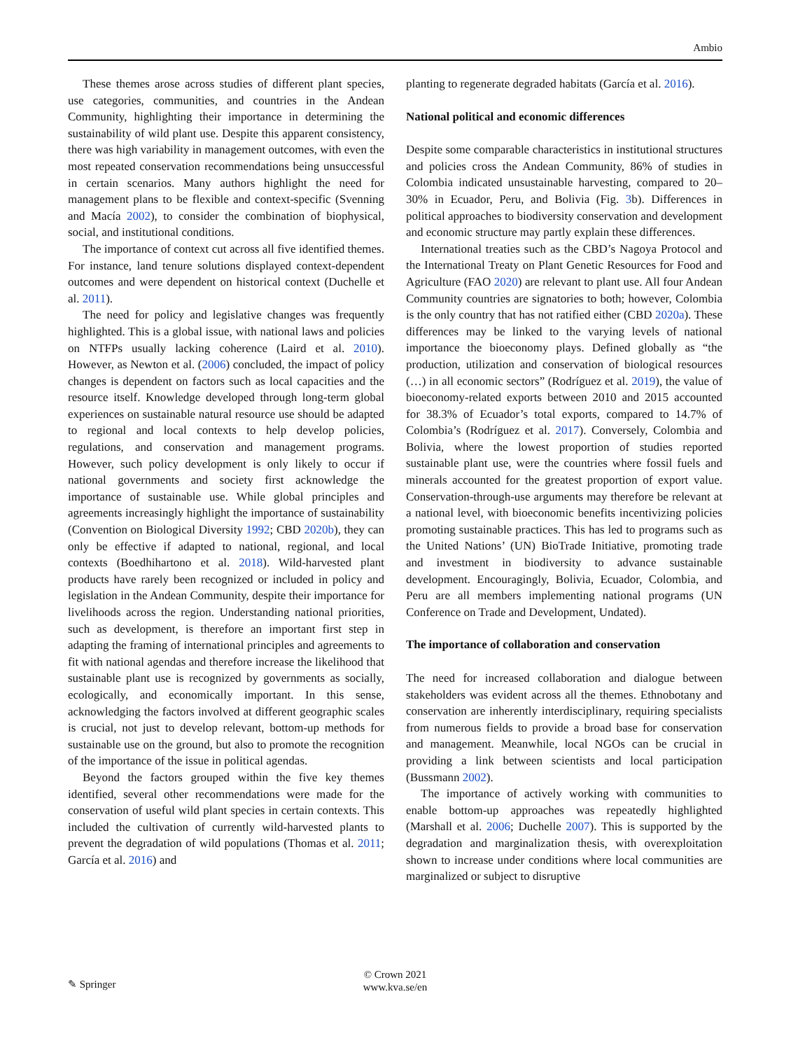Ambio
These themes arose across studies of different plant species, use categories, communities, and countries in the Andean Community, highlighting their importance in determining the sustainability of wild plant use. Despite this apparent consistency, there was high variability in management outcomes, with even the most repeated conservation recommendations being unsuccessful in certain scenarios. Many authors highlight the need for management plans to be flexible and context-specific (Svenning and Macía 2002), to consider the combination of biophysical, social, and institutional conditions.
The importance of context cut across all five identified themes. For instance, land tenure solutions displayed context-dependent outcomes and were dependent on historical context (Duchelle et al. 2011).
The need for policy and legislative changes was frequently highlighted. This is a global issue, with national laws and policies on NTFPs usually lacking coherence (Laird et al. 2010). However, as Newton et al. (2006) concluded, the impact of policy changes is dependent on factors such as local capacities and the resource itself. Knowledge developed through long-term global experiences on sustainable natural resource use should be adapted to regional and local contexts to help develop policies, regulations, and conservation and management programs. However, such policy development is only likely to occur if national governments and society first acknowledge the importance of sustainable use. While global principles and agreements increasingly highlight the importance of sustainability (Convention on Biological Diversity 1992; CBD 2020b), they can only be effective if adapted to national, regional, and local contexts (Boedhihartono et al. 2018). Wild-harvested plant products have rarely been recognized or included in policy and legislation in the Andean Community, despite their importance for livelihoods across the region. Understanding national priorities, such as development, is therefore an important first step in adapting the framing of international principles and agreements to fit with national agendas and therefore increase the likelihood that sustainable plant use is recognized by governments as socially, ecologically, and economically important. In this sense, acknowledging the factors involved at different geographic scales is crucial, not just to develop relevant, bottom-up methods for sustainable use on the ground, but also to promote the recognition of the importance of the issue in political agendas.
Beyond the factors grouped within the five key themes identified, several other recommendations were made for the conservation of useful wild plant species in certain contexts. This included the cultivation of currently wild-harvested plants to prevent the degradation of wild populations (Thomas et al. 2011; García et al. 2016) and
planting to regenerate degraded habitats (García et al. 2016).
National political and economic differences
Despite some comparable characteristics in institutional structures and policies cross the Andean Community, 86% of studies in Colombia indicated unsustainable harvesting, compared to 20–30% in Ecuador, Peru, and Bolivia (Fig. 3b). Differences in political approaches to biodiversity conservation and development and economic structure may partly explain these differences.
International treaties such as the CBD’s Nagoya Protocol and the International Treaty on Plant Genetic Resources for Food and Agriculture (FAO 2020) are relevant to plant use. All four Andean Community countries are signatories to both; however, Colombia is the only country that has not ratified either (CBD 2020a). These differences may be linked to the varying levels of national importance the bioeconomy plays. Defined globally as “the production, utilization and conservation of biological resources (…) in all economic sectors” (Rodríguez et al. 2019), the value of bioeconomy-related exports between 2010 and 2015 accounted for 38.3% of Ecuador’s total exports, compared to 14.7% of Colombia’s (Rodríguez et al. 2017). Conversely, Colombia and Bolivia, where the lowest proportion of studies reported sustainable plant use, were the countries where fossil fuels and minerals accounted for the greatest proportion of export value. Conservation-through-use arguments may therefore be relevant at a national level, with bioeconomic benefits incentivizing policies promoting sustainable practices. This has led to programs such as the United Nations’ (UN) BioTrade Initiative, promoting trade and investment in biodiversity to advance sustainable development. Encouragingly, Bolivia, Ecuador, Colombia, and Peru are all members implementing national programs (UN Conference on Trade and Development, Undated).
The importance of collaboration and conservation
The need for increased collaboration and dialogue between stakeholders was evident across all the themes. Ethnobotany and conservation are inherently interdisciplinary, requiring specialists from numerous fields to provide a broad base for conservation and management. Meanwhile, local NGOs can be crucial in providing a link between scientists and local participation (Bussmann 2002).
The importance of actively working with communities to enable bottom-up approaches was repeatedly highlighted (Marshall et al. 2006; Duchelle 2007). This is supported by the degradation and marginalization thesis, with overexploitation shown to increase under conditions where local communities are marginalized or subject to disruptive
✎ Springer
© Crown 2021
www.kva.se/en